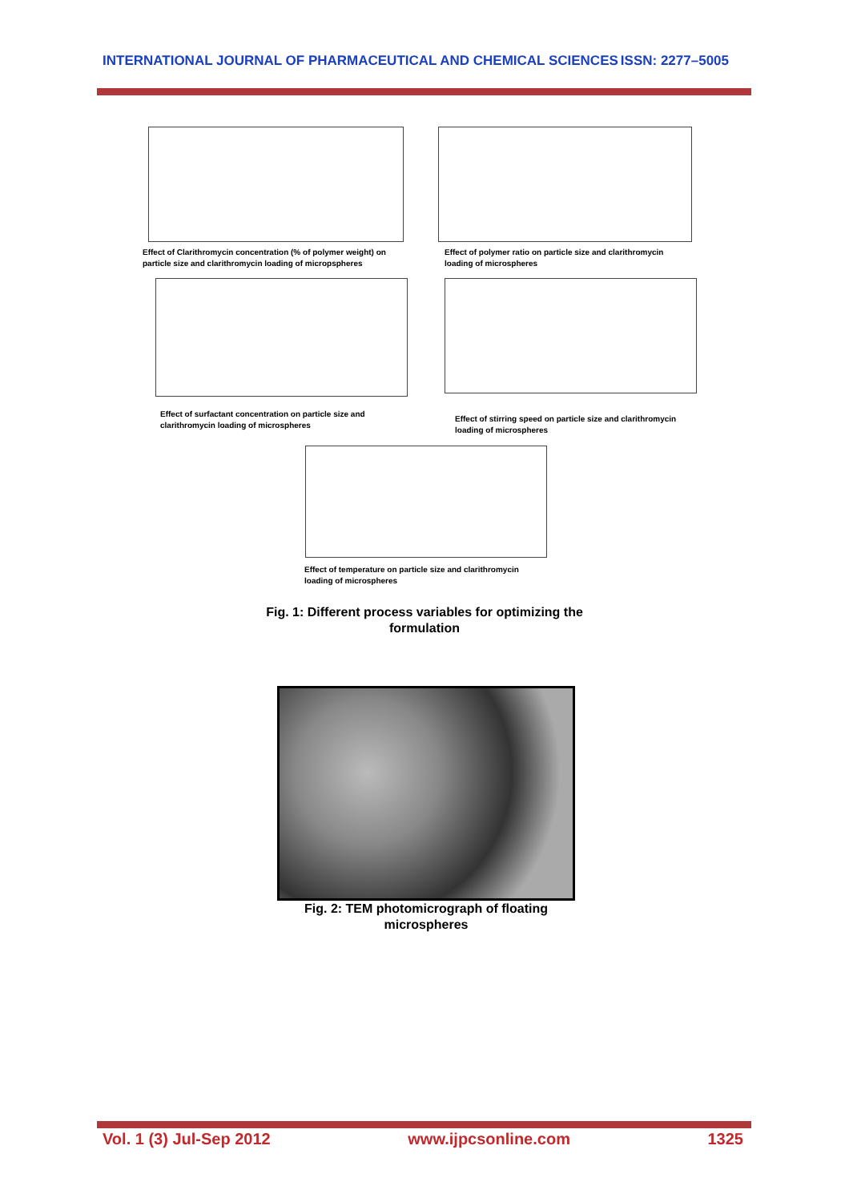INTERNATIONAL JOURNAL OF PHARMACEUTICAL AND CHEMICAL SCIENCES ISSN: 2277–5005
Effect of Clarithromycin concentration (% of polymer weight) on particle size and clarithromycin loading of micropspheres
Effect of polymer ratio on particle size and clarithromycin loading of microspheres
Effect of surfactant concentration on particle size and clarithromycin loading of microspheres
Effect of stirring speed on particle size and clarithromycin loading of microspheres
Effect of temperature on particle size and clarithromycin loading of microspheres
Fig. 1: Different process variables for optimizing the formulation
Fig. 2: TEM photomicrograph of floating microspheres
Vol. 1 (3) Jul-Sep 2012 www.ijpcsonline.com 1325